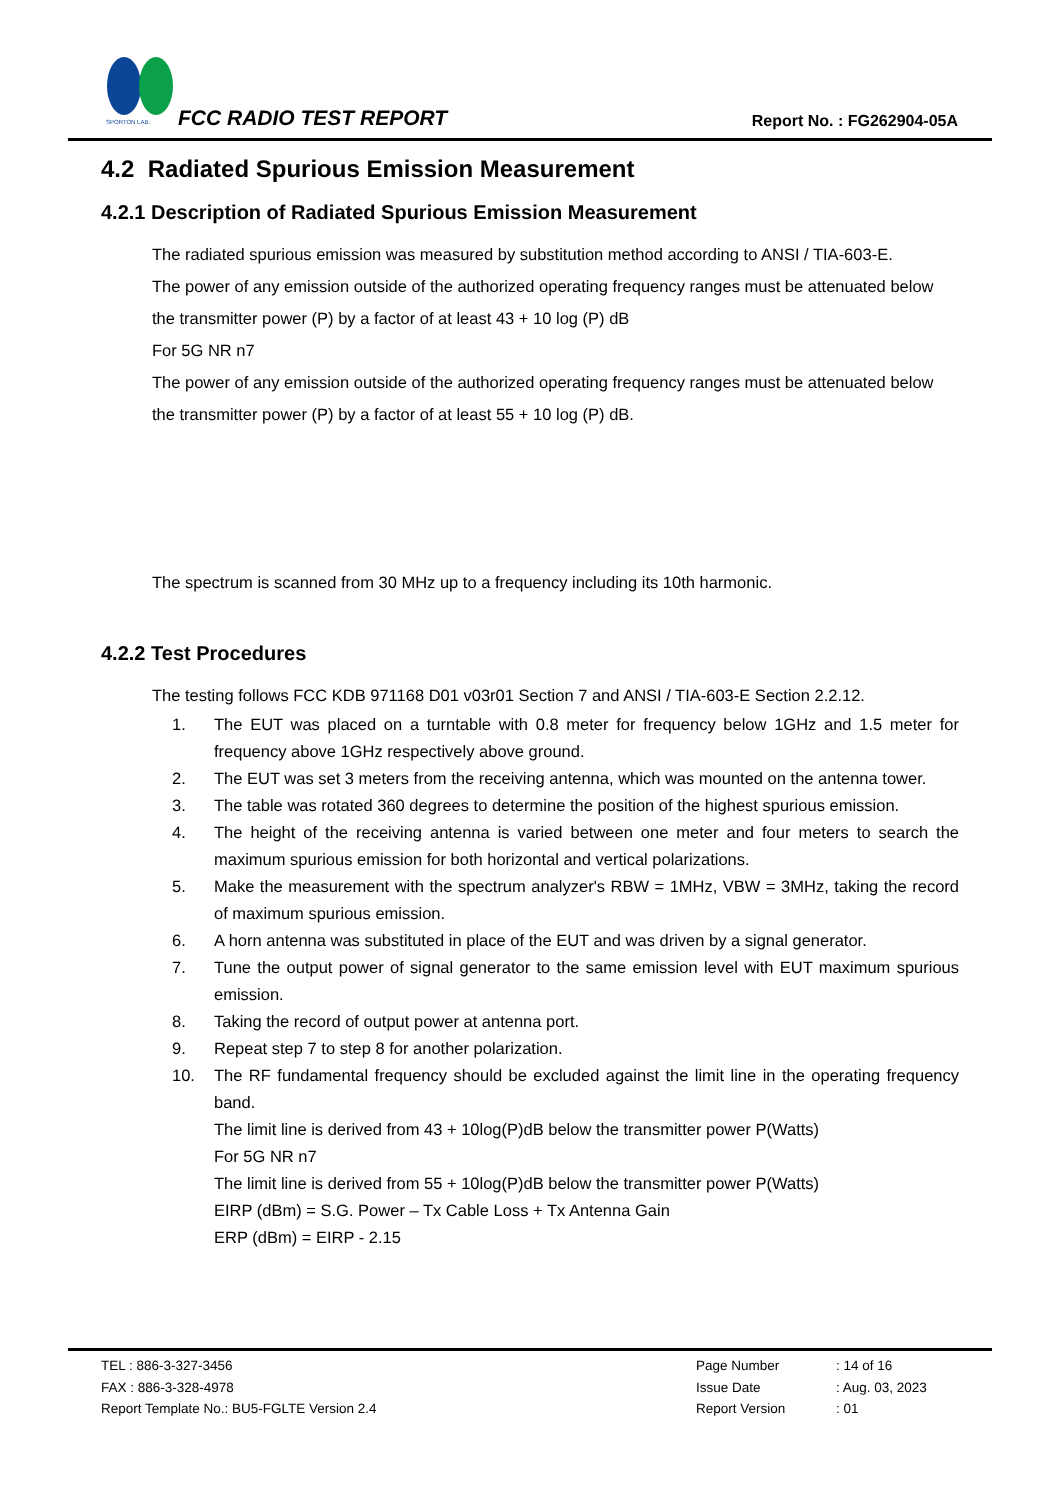SPORTON LAB.
FCC RADIO TEST REPORT Report No. : FG262904-05A
4.2 Radiated Spurious Emission Measurement
4.2.1 Description of Radiated Spurious Emission Measurement
The radiated spurious emission was measured by substitution method according to ANSI / TIA-603-E.
The power of any emission outside of the authorized operating frequency ranges must be attenuated below the transmitter power (P) by a factor of at least 43 + 10 log (P) dB
For 5G NR n7
The power of any emission outside of the authorized operating frequency ranges must be attenuated below the transmitter power (P) by a factor of at least 55 + 10 log (P) dB.
The spectrum is scanned from 30 MHz up to a frequency including its 10th harmonic.
4.2.2 Test Procedures
The testing follows FCC KDB 971168 D01 v03r01 Section 7 and ANSI / TIA-603-E Section 2.2.12.
1. The EUT was placed on a turntable with 0.8 meter for frequency below 1GHz and 1.5 meter for frequency above 1GHz respectively above ground.
2. The EUT was set 3 meters from the receiving antenna, which was mounted on the antenna tower.
3. The table was rotated 360 degrees to determine the position of the highest spurious emission.
4. The height of the receiving antenna is varied between one meter and four meters to search the maximum spurious emission for both horizontal and vertical polarizations.
5. Make the measurement with the spectrum analyzer's RBW = 1MHz, VBW = 3MHz, taking the record of maximum spurious emission.
6. A horn antenna was substituted in place of the EUT and was driven by a signal generator.
7. Tune the output power of signal generator to the same emission level with EUT maximum spurious emission.
8. Taking the record of output power at antenna port.
9. Repeat step 7 to step 8 for another polarization.
10. The RF fundamental frequency should be excluded against the limit line in the operating frequency band.
The limit line is derived from 43 + 10log(P)dB below the transmitter power P(Watts)
For 5G NR n7
The limit line is derived from 55 + 10log(P)dB below the transmitter power P(Watts)
EIRP (dBm) = S.G. Power – Tx Cable Loss + Tx Antenna Gain
ERP (dBm) = EIRP - 2.15
TEL : 886-3-327-3456
FAX : 886-3-328-4978
Report Template No.: BU5-FGLTE Version 2.4
Page Number
Issue Date
Report Version
: 14 of 16
: Aug. 03, 2023
: 01